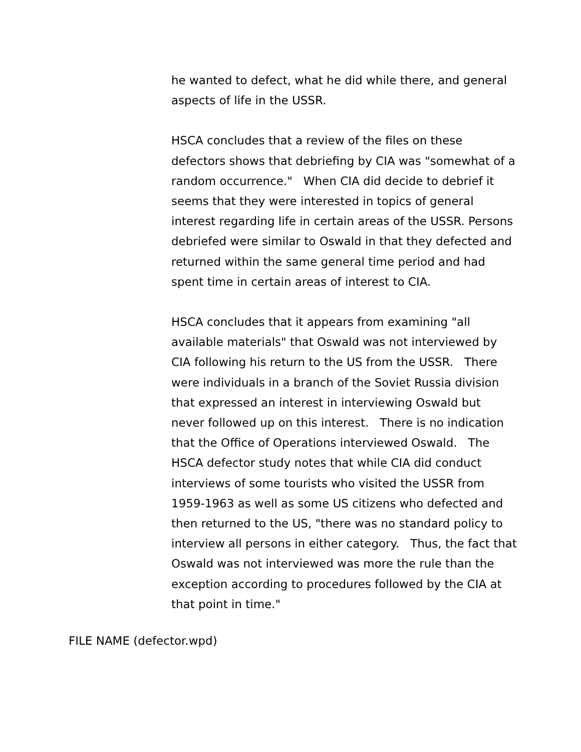he wanted to defect, what he did while there, and general aspects of life in the USSR.
HSCA concludes that a review of the files on these defectors shows that debriefing by CIA was "somewhat of a random occurrence." When CIA did decide to debrief it seems that they were interested in topics of general interest regarding life in certain areas of the USSR. Persons debriefed were similar to Oswald in that they defected and returned within the same general time period and had spent time in certain areas of interest to CIA.
HSCA concludes that it appears from examining "all available materials" that Oswald was not interviewed by CIA following his return to the US from the USSR. There were individuals in a branch of the Soviet Russia division that expressed an interest in interviewing Oswald but never followed up on this interest. There is no indication that the Office of Operations interviewed Oswald. The HSCA defector study notes that while CIA did conduct interviews of some tourists who visited the USSR from 1959-1963 as well as some US citizens who defected and then returned to the US, "there was no standard policy to interview all persons in either category. Thus, the fact that Oswald was not interviewed was more the rule than the exception according to procedures followed by the CIA at that point in time."
FILE NAME (defector.wpd)